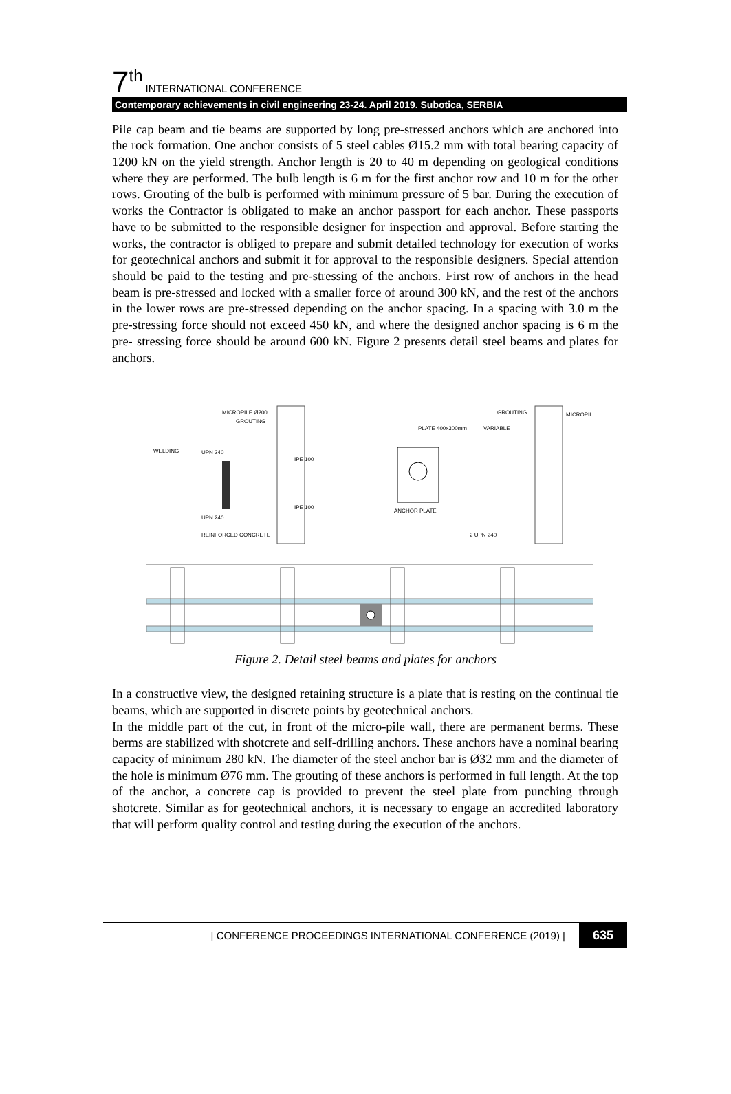7<sup>th</sup> INTERNATIONAL CONFERENCE
Contemporary achievements in civil engineering 23-24. April 2019. Subotica, SERBIA
Pile cap beam and tie beams are supported by long pre-stressed anchors which are anchored into the rock formation. One anchor consists of 5 steel cables Ø15.2 mm with total bearing capacity of 1200 kN on the yield strength. Anchor length is 20 to 40 m depending on geological conditions where they are performed. The bulb length is 6 m for the first anchor row and 10 m for the other rows. Grouting of the bulb is performed with minimum pressure of 5 bar. During the execution of works the Contractor is obligated to make an anchor passport for each anchor. These passports have to be submitted to the responsible designer for inspection and approval. Before starting the works, the contractor is obliged to prepare and submit detailed technology for execution of works for geotechnical anchors and submit it for approval to the responsible designers. Special attention should be paid to the testing and pre-stressing of the anchors. First row of anchors in the head beam is pre-stressed and locked with a smaller force of around 300 kN, and the rest of the anchors in the lower rows are pre-stressed depending on the anchor spacing. In a spacing with 3.0 m the pre-stressing force should not exceed 450 kN, and where the designed anchor spacing is 6 m the pre- stressing force should be around 600 kN. Figure 2 presents detail steel beams and plates for anchors.
MICROPILE Ø200
GROUTING
WELDING
IPE 100
IPE 100
UPN 240
UPN 240
REINFORCED CONCRETE
PLATE 400x300mm
ANCHOR PLATE
GROUTING
MICROPILE
VARIABLE
2 UPN 240
Figure 2. Detail steel beams and plates for anchors
In a constructive view, the designed retaining structure is a plate that is resting on the continual tie beams, which are supported in discrete points by geotechnical anchors.
In the middle part of the cut, in front of the micro-pile wall, there are permanent berms. These berms are stabilized with shotcrete and self-drilling anchors. These anchors have a nominal bearing capacity of minimum 280 kN. The diameter of the steel anchor bar is Ø32 mm and the diameter of the hole is minimum Ø76 mm. The grouting of these anchors is performed in full length. At the top of the anchor, a concrete cap is provided to prevent the steel plate from punching through shotcrete. Similar as for geotechnical anchors, it is necessary to engage an accredited laboratory that will perform quality control and testing during the execution of the anchors.
| CONFERENCE PROCEEDINGS INTERNATIONAL CONFERENCE (2019) | 635